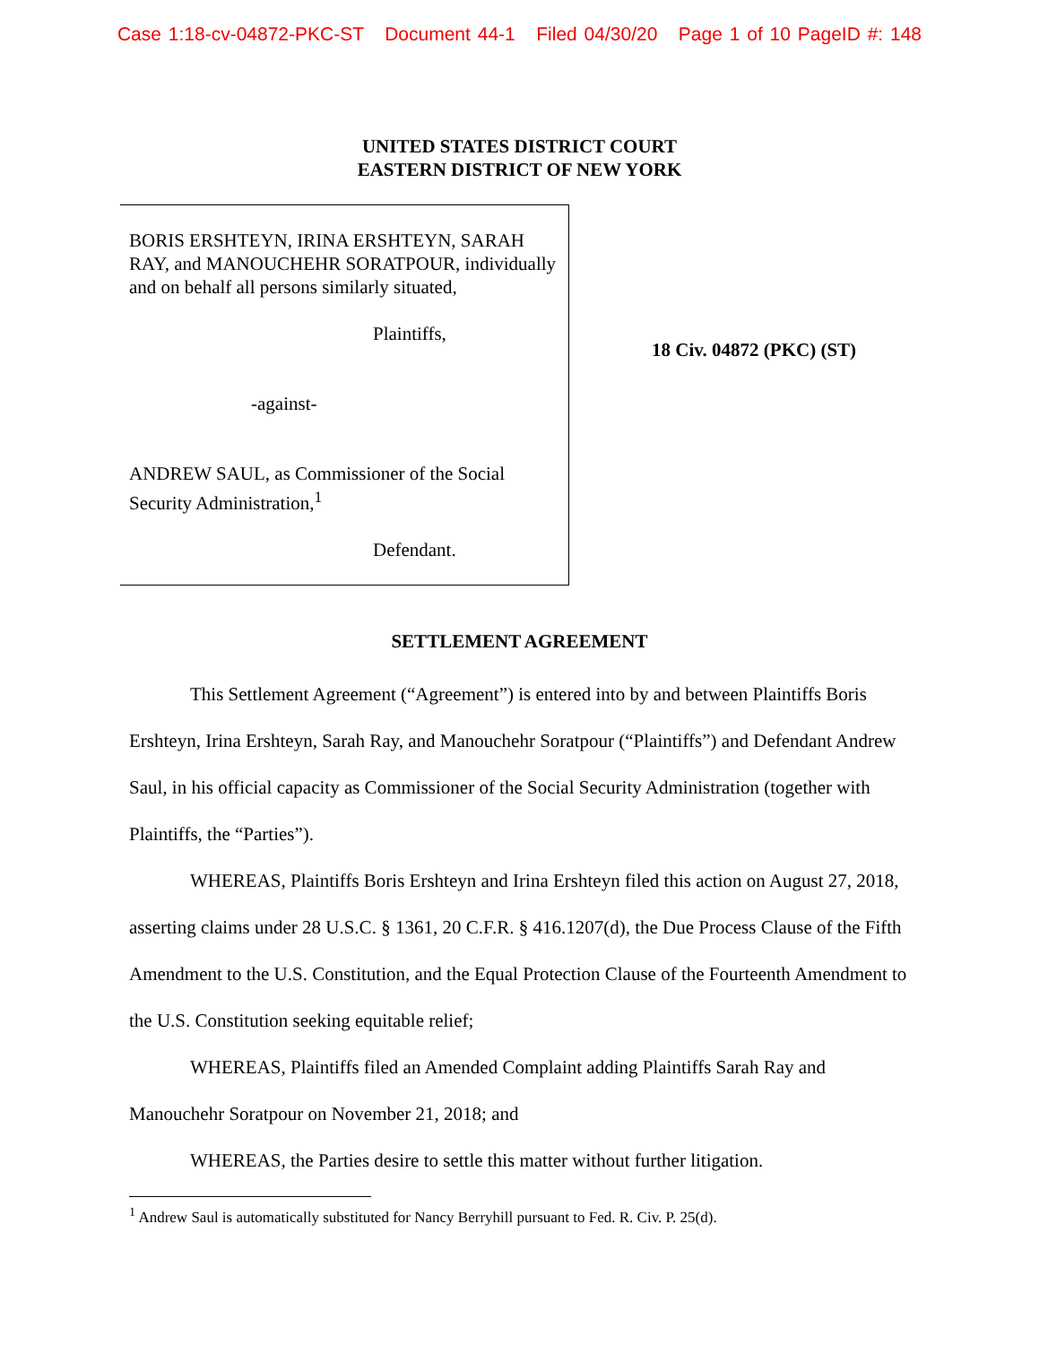Case 1:18-cv-04872-PKC-ST Document 44-1 Filed 04/30/20 Page 1 of 10 PageID #: 148
UNITED STATES DISTRICT COURT
EASTERN DISTRICT OF NEW YORK
BORIS ERSHTEYN, IRINA ERSHTEYN, SARAH RAY, and MANOUCHEHR SORATPOUR, individually and on behalf all persons similarly situated,
Plaintiffs,
-against-
ANDREW SAUL, as Commissioner of the Social Security Administration,<sup>1</sup>
Defendant.
18 Civ. 04872 (PKC) (ST)
SETTLEMENT AGREEMENT
This Settlement Agreement (“Agreement”) is entered into by and between Plaintiffs Boris Ershteyn, Irina Ershteyn, Sarah Ray, and Manouchehr Soratpour (“Plaintiffs”) and Defendant Andrew Saul, in his official capacity as Commissioner of the Social Security Administration (together with Plaintiffs, the “Parties”).
WHEREAS, Plaintiffs Boris Ershteyn and Irina Ershteyn filed this action on August 27, 2018, asserting claims under 28 U.S.C. § 1361, 20 C.F.R. § 416.1207(d), the Due Process Clause of the Fifth Amendment to the U.S. Constitution, and the Equal Protection Clause of the Fourteenth Amendment to the U.S. Constitution seeking equitable relief;
WHEREAS, Plaintiffs filed an Amended Complaint adding Plaintiffs Sarah Ray and Manouchehr Soratpour on November 21, 2018; and
WHEREAS, the Parties desire to settle this matter without further litigation.
<sup>1</sup> Andrew Saul is automatically substituted for Nancy Berryhill pursuant to Fed. R. Civ. P. 25(d).